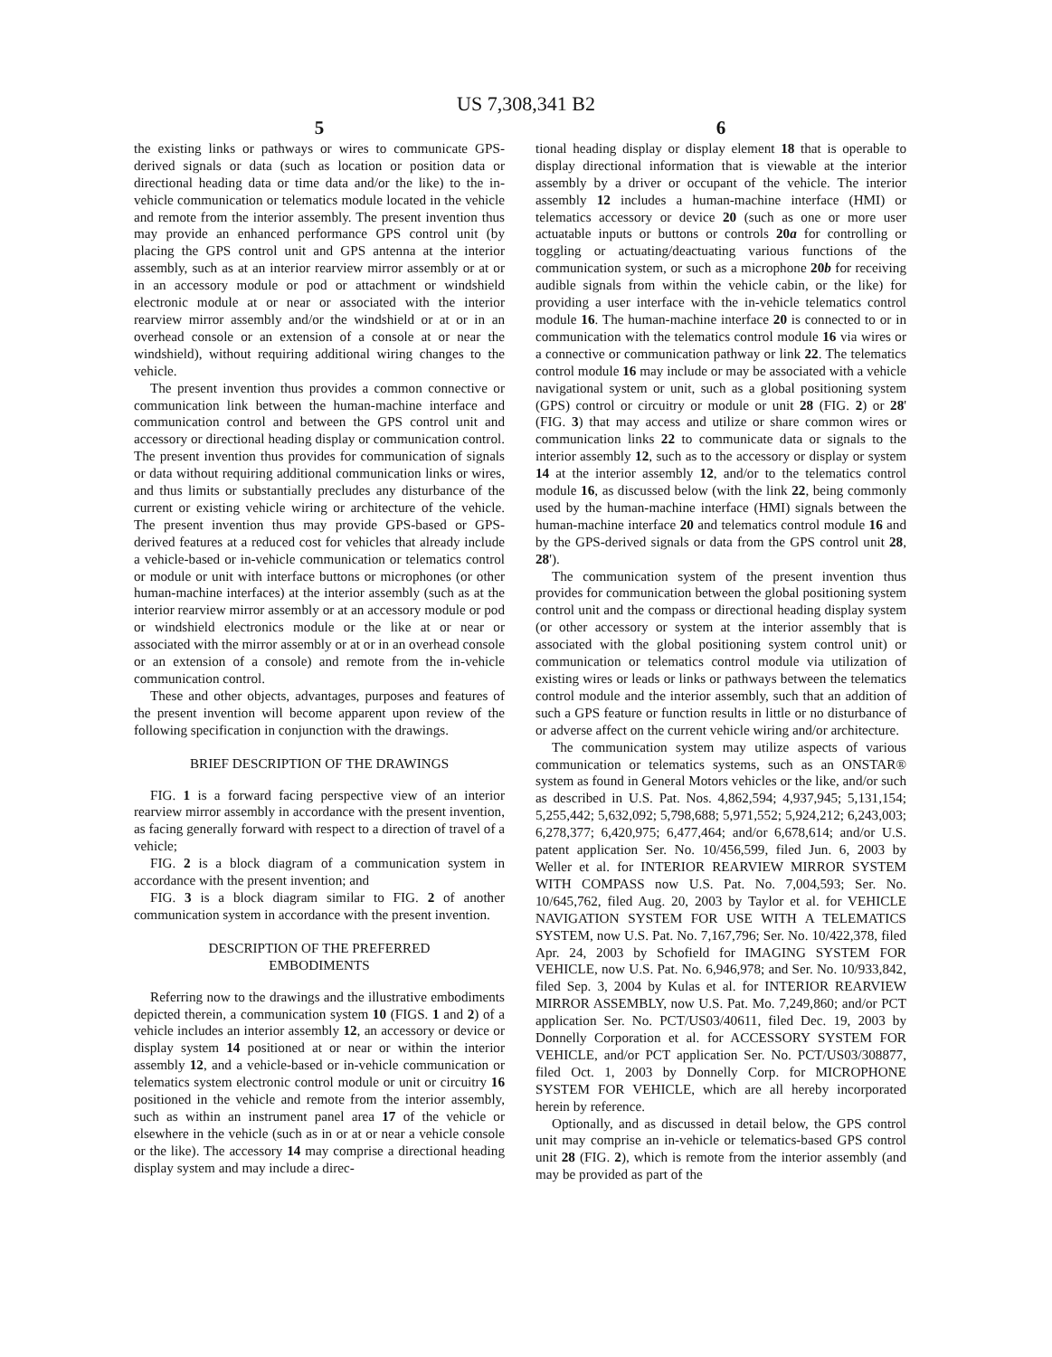US 7,308,341 B2
5
the existing links or pathways or wires to communicate GPS-derived signals or data (such as location or position data or directional heading data or time data and/or the like) to the in-vehicle communication or telematics module located in the vehicle and remote from the interior assembly. The present invention thus may provide an enhanced performance GPS control unit (by placing the GPS control unit and GPS antenna at the interior assembly, such as at an interior rearview mirror assembly or at or in an accessory module or pod or attachment or windshield electronic module at or near or associated with the interior rearview mirror assembly and/or the windshield or at or in an overhead console or an extension of a console at or near the windshield), without requiring additional wiring changes to the vehicle.
The present invention thus provides a common connective or communication link between the human-machine interface and communication control and between the GPS control unit and accessory or directional heading display or communication control. The present invention thus provides for communication of signals or data without requiring additional communication links or wires, and thus limits or substantially precludes any disturbance of the current or existing vehicle wiring or architecture of the vehicle. The present invention thus may provide GPS-based or GPS-derived features at a reduced cost for vehicles that already include a vehicle-based or in-vehicle communication or telematics control or module or unit with interface buttons or microphones (or other human-machine interfaces) at the interior assembly (such as at the interior rearview mirror assembly or at an accessory module or pod or windshield electronics module or the like at or near or associated with the mirror assembly or at or in an overhead console or an extension of a console) and remote from the in-vehicle communication control.
These and other objects, advantages, purposes and features of the present invention will become apparent upon review of the following specification in conjunction with the drawings.
BRIEF DESCRIPTION OF THE DRAWINGS
FIG. 1 is a forward facing perspective view of an interior rearview mirror assembly in accordance with the present invention, as facing generally forward with respect to a direction of travel of a vehicle;
FIG. 2 is a block diagram of a communication system in accordance with the present invention; and
FIG. 3 is a block diagram similar to FIG. 2 of another communication system in accordance with the present invention.
DESCRIPTION OF THE PREFERRED
EMBODIMENTS
Referring now to the drawings and the illustrative embodiments depicted therein, a communication system 10 (FIGS. 1 and 2) of a vehicle includes an interior assembly 12, an accessory or device or display system 14 positioned at or near or within the interior assembly 12, and a vehicle-based or in-vehicle communication or telematics system electronic control module or unit or circuitry 16 positioned in the vehicle and remote from the interior assembly, such as within an instrument panel area 17 of the vehicle or elsewhere in the vehicle (such as in or at or near a vehicle console or the like). The accessory 14 may comprise a directional heading display system and may include a direc-
6
tional heading display or display element 18 that is operable to display directional information that is viewable at the interior assembly by a driver or occupant of the vehicle. The interior assembly 12 includes a human-machine interface (HMI) or telematics accessory or device 20 (such as one or more user actuatable inputs or buttons or controls 20a for controlling or toggling or actuating/deactuating various functions of the communication system, or such as a microphone 20b for receiving audible signals from within the vehicle cabin, or the like) for providing a user interface with the in-vehicle telematics control module 16. The human-machine interface 20 is connected to or in communication with the telematics control module 16 via wires or a connective or communication pathway or link 22. The telematics control module 16 may include or may be associated with a vehicle navigational system or unit, such as a global positioning system (GPS) control or circuitry or module or unit 28 (FIG. 2) or 28' (FIG. 3) that may access and utilize or share common wires or communication links 22 to communicate data or signals to the interior assembly 12, such as to the accessory or display or system 14 at the interior assembly 12, and/or to the telematics control module 16, as discussed below (with the link 22, being commonly used by the human-machine interface (HMI) signals between the human-machine interface 20 and telematics control module 16 and by the GPS-derived signals or data from the GPS control unit 28, 28').
The communication system of the present invention thus provides for communication between the global positioning system control unit and the compass or directional heading display system (or other accessory or system at the interior assembly that is associated with the global positioning system control unit) or communication or telematics control module via utilization of existing wires or leads or links or pathways between the telematics control module and the interior assembly, such that an addition of such a GPS feature or function results in little or no disturbance of or adverse affect on the current vehicle wiring and/or architecture.
The communication system may utilize aspects of various communication or telematics systems, such as an ONSTAR® system as found in General Motors vehicles or the like, and/or such as described in U.S. Pat. Nos. 4,862,594; 4,937,945; 5,131,154; 5,255,442; 5,632,092; 5,798,688; 5,971,552; 5,924,212; 6,243,003; 6,278,377; 6,420,975; 6,477,464; and/or 6,678,614; and/or U.S. patent application Ser. No. 10/456,599, filed Jun. 6, 2003 by Weller et al. for INTERIOR REARVIEW MIRROR SYSTEM WITH COMPASS now U.S. Pat. No. 7,004,593; Ser. No. 10/645,762, filed Aug. 20, 2003 by Taylor et al. for VEHICLE NAVIGATION SYSTEM FOR USE WITH A TELEMATICS SYSTEM, now U.S. Pat. No. 7,167,796; Ser. No. 10/422,378, filed Apr. 24, 2003 by Schofield for IMAGING SYSTEM FOR VEHICLE, now U.S. Pat. No. 6,946,978; and Ser. No. 10/933,842, filed Sep. 3, 2004 by Kulas et al. for INTERIOR REARVIEW MIRROR ASSEMBLY, now U.S. Pat. Mo. 7,249,860; and/or PCT application Ser. No. PCT/US03/40611, filed Dec. 19, 2003 by Donnelly Corporation et al. for ACCESSORY SYSTEM FOR VEHICLE, and/or PCT application Ser. No. PCT/US03/308877, filed Oct. 1, 2003 by Donnelly Corp. for MICROPHONE SYSTEM FOR VEHICLE, which are all hereby incorporated herein by reference.
Optionally, and as discussed in detail below, the GPS control unit may comprise an in-vehicle or telematics-based GPS control unit 28 (FIG. 2), which is remote from the interior assembly (and may be provided as part of the